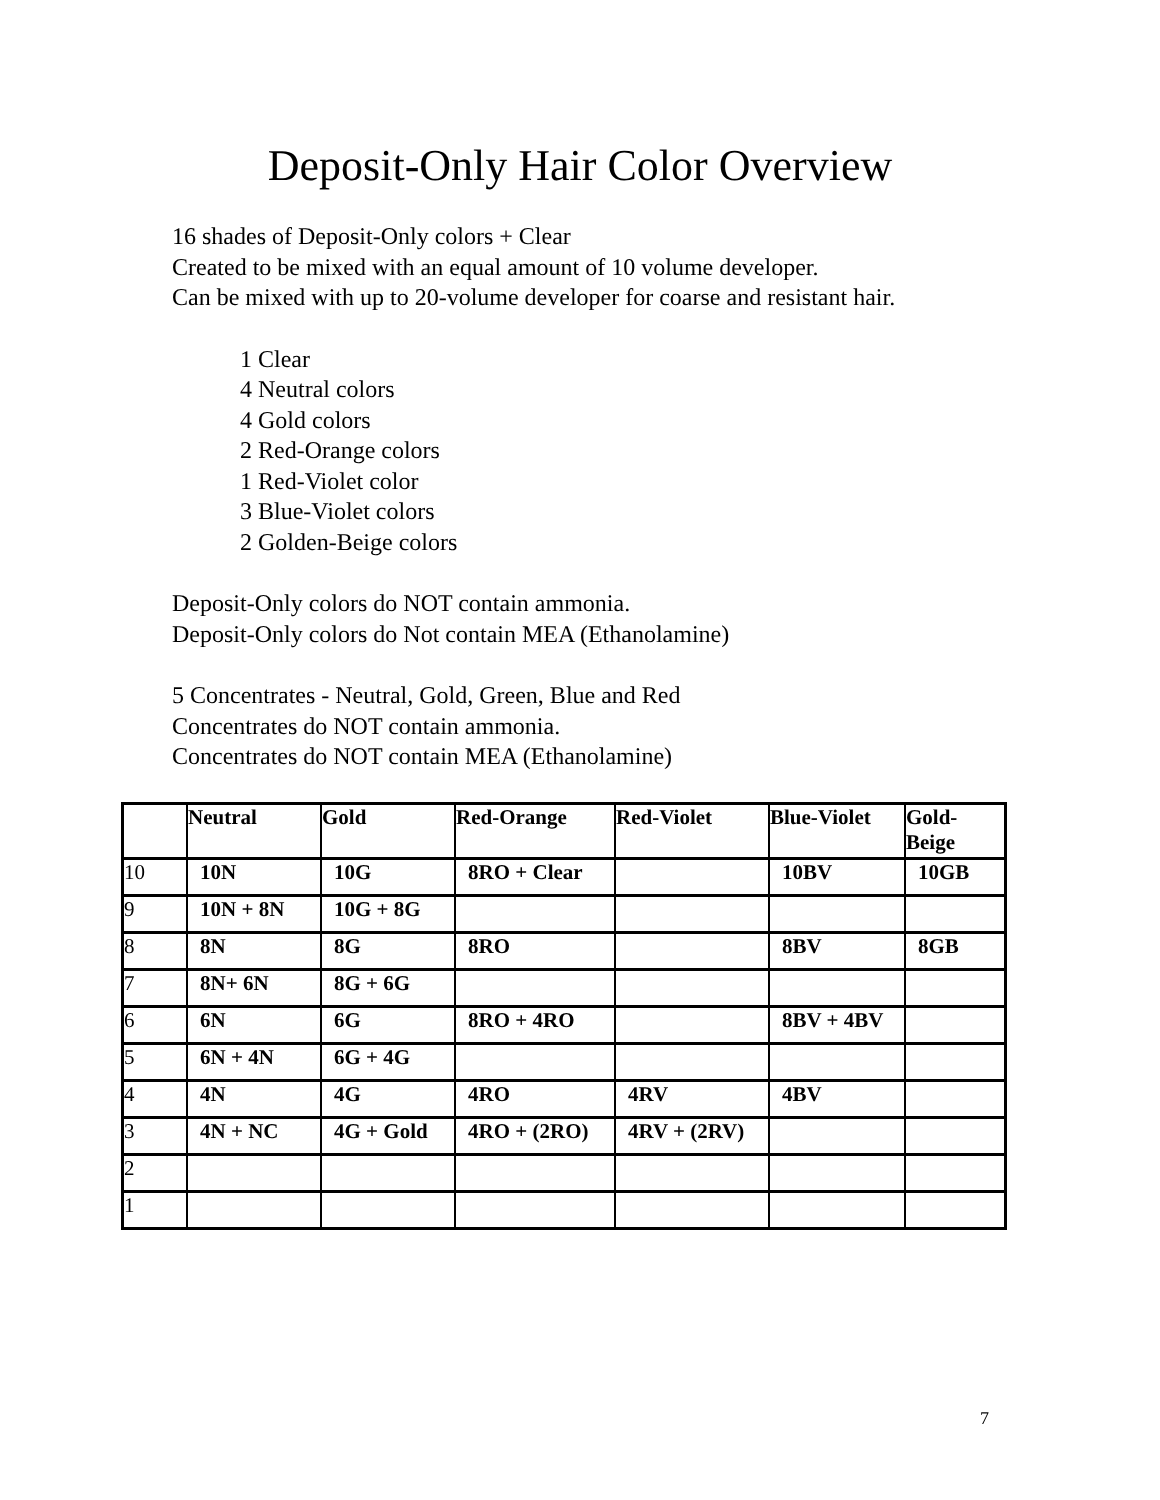Deposit-Only Hair Color Overview
16 shades of Deposit-Only colors + Clear
Created to be mixed with an equal amount of 10 volume developer.
Can be mixed with up to 20-volume developer for coarse and resistant hair.
1 Clear
4 Neutral colors
4 Gold colors
2 Red-Orange colors
1 Red-Violet color
3 Blue-Violet colors
2 Golden-Beige colors
Deposit-Only colors do NOT contain ammonia.
Deposit-Only colors do Not contain MEA (Ethanolamine)
5 Concentrates - Neutral, Gold, Green, Blue and Red
Concentrates do NOT contain ammonia.
Concentrates do NOT contain MEA (Ethanolamine)
| | Neutral | Gold | Red-Orange | Red-Violet | Blue-Violet | Gold- Beige |
| --- | --- | --- | --- | --- | --- | --- |
| 10 | 10N | 10G | 8RO + Clear | | 10BV | 10GB |
| 9 | 10N + 8N | 10G + 8G | | | | |
| 8 | 8N | 8G | 8RO | | 8BV | 8GB |
| 7 | 8N+ 6N | 8G + 6G | | | | |
| 6 | 6N | 6G | 8RO + 4RO | | 8BV + 4BV | |
| 5 | 6N + 4N | 6G + 4G | | | | |
| 4 | 4N | 4G | 4RO | 4RV | 4BV | |
| 3 | 4N + NC | 4G + Gold | 4RO + (2RO) | 4RV + (2RV) | | |
| 2 | | | | | | |
| 1 | | | | | | |
7